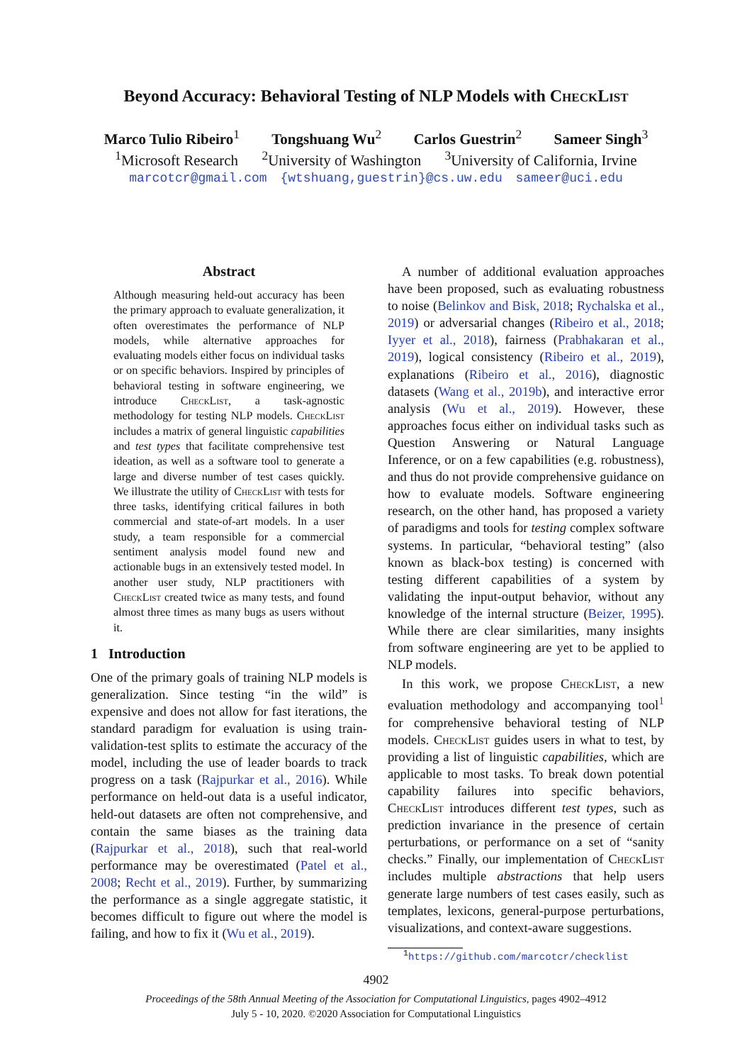Beyond Accuracy: Behavioral Testing of NLP Models with CheckList
Marco Tulio Ribeiro<sup>1</sup> Tongshuang Wu<sup>2</sup> Carlos Guestrin<sup>2</sup> Sameer Singh<sup>3</sup>
<sup>1</sup> Microsoft Research <sup>2</sup>University of Washington <sup>3</sup>University of California, Irvine
marcotcr@gmail.com {wtshuang,guestrin}@cs.uw.edu sameer@uci.edu
Abstract
Although measuring held-out accuracy has been the primary approach to evaluate generalization, it often overestimates the performance of NLP models, while alternative approaches for evaluating models either focus on individual tasks or on specific behaviors. Inspired by principles of behavioral testing in software engineering, we introduce CheckList, a task-agnostic methodology for testing NLP models. CheckList includes a matrix of general linguistic capabilities and test types that facilitate comprehensive test ideation, as well as a software tool to generate a large and diverse number of test cases quickly. We illustrate the utility of CheckList with tests for three tasks, identifying critical failures in both commercial and state-of-art models. In a user study, a team responsible for a commercial sentiment analysis model found new and actionable bugs in an extensively tested model. In another user study, NLP practitioners with CheckList created twice as many tests, and found almost three times as many bugs as users without it.
1 Introduction
One of the primary goals of training NLP models is generalization. Since testing “in the wild” is expensive and does not allow for fast iterations, the standard paradigm for evaluation is using train-validation-test splits to estimate the accuracy of the model, including the use of leader boards to track progress on a task (Rajpurkar et al., 2016). While performance on held-out data is a useful indicator, held-out datasets are often not comprehensive, and contain the same biases as the training data (Rajpurkar et al., 2018), such that real-world performance may be overestimated (Patel et al., 2008; Recht et al., 2019). Further, by summarizing the performance as a single aggregate statistic, it becomes difficult to figure out where the model is failing, and how to fix it (Wu et al., 2019).
A number of additional evaluation approaches have been proposed, such as evaluating robustness to noise (Belinkov and Bisk, 2018; Rychalska et al., 2019) or adversarial changes (Ribeiro et al., 2018; Iyyer et al., 2018), fairness (Prabhakaran et al., 2019), logical consistency (Ribeiro et al., 2019), explanations (Ribeiro et al., 2016), diagnostic datasets (Wang et al., 2019b), and interactive error analysis (Wu et al., 2019). However, these approaches focus either on individual tasks such as Question Answering or Natural Language Inference, or on a few capabilities (e.g. robustness), and thus do not provide comprehensive guidance on how to evaluate models. Software engineering research, on the other hand, has proposed a variety of paradigms and tools for testing complex software systems. In particular, “behavioral testing” (also known as black-box testing) is concerned with testing different capabilities of a system by validating the input-output behavior, without any knowledge of the internal structure (Beizer, 1995). While there are clear similarities, many insights from software engineering are yet to be applied to NLP models.
In this work, we propose CheckList, a new evaluation methodology and accompanying tool<sup>1</sup> for comprehensive behavioral testing of NLP models. CheckList guides users in what to test, by providing a list of linguistic capabilities, which are applicable to most tasks. To break down potential capability failures into specific behaviors, CheckList introduces different test types, such as prediction invariance in the presence of certain perturbations, or performance on a set of “sanity checks.” Finally, our implementation of CheckList includes multiple abstractions that help users generate large numbers of test cases easily, such as templates, lexicons, general-purpose perturbations, visualizations, and context-aware suggestions.
<sup>1</sup> https://github.com/marcotcr/checklist
4902
Proceedings of the 58th Annual Meeting of the Association for Computational Linguistics, pages 4902–4912
July 5 - 10, 2020. ©2020 Association for Computational Linguistics